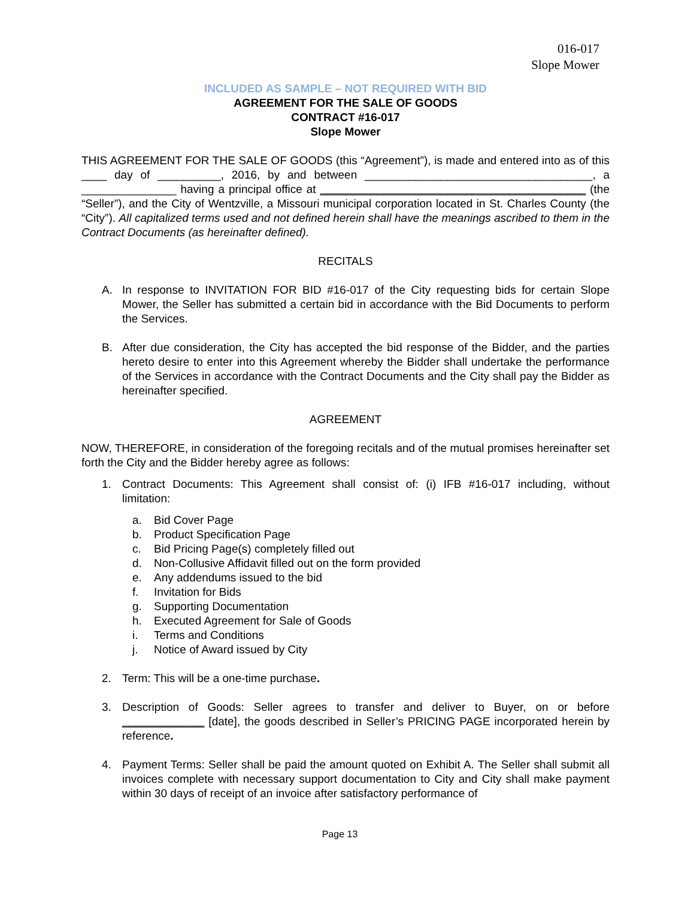016-017
Slope Mower
INCLUDED AS SAMPLE – NOT REQUIRED WITH BID
AGREEMENT FOR THE SALE OF GOODS
CONTRACT #16-017
Slope Mower
THIS AGREEMENT FOR THE SALE OF GOODS (this “Agreement”), is made and entered into as of this ____ day of __________, 2016, by and between ____________________________________, a _______________ having a principal office at __________________________________________ (the “Seller”), and the City of Wentzville, a Missouri municipal corporation located in St. Charles County (the “City”). All capitalized terms used and not defined herein shall have the meanings ascribed to them in the Contract Documents (as hereinafter defined).
RECITALS
A. In response to INVITATION FOR BID #16-017 of the City requesting bids for certain Slope Mower, the Seller has submitted a certain bid in accordance with the Bid Documents to perform the Services.
B. After due consideration, the City has accepted the bid response of the Bidder, and the parties hereto desire to enter into this Agreement whereby the Bidder shall undertake the performance of the Services in accordance with the Contract Documents and the City shall pay the Bidder as hereinafter specified.
AGREEMENT
NOW, THEREFORE, in consideration of the foregoing recitals and of the mutual promises hereinafter set forth the City and the Bidder hereby agree as follows:
1. Contract Documents: This Agreement shall consist of: (i) IFB #16-017 including, without limitation:
a. Bid Cover Page
b. Product Specification Page
c. Bid Pricing Page(s) completely filled out
d. Non-Collusive Affidavit filled out on the form provided
e. Any addendums issued to the bid
f. Invitation for Bids
g. Supporting Documentation
h. Executed Agreement for Sale of Goods
i. Terms and Conditions
j. Notice of Award issued by City
2. Term: This will be a one-time purchase.
3. Description of Goods: Seller agrees to transfer and deliver to Buyer, on or before _____________ [date], the goods described in Seller’s PRICING PAGE incorporated herein by reference.
4. Payment Terms: Seller shall be paid the amount quoted on Exhibit A. The Seller shall submit all invoices complete with necessary support documentation to City and City shall make payment within 30 days of receipt of an invoice after satisfactory performance of
Page 13